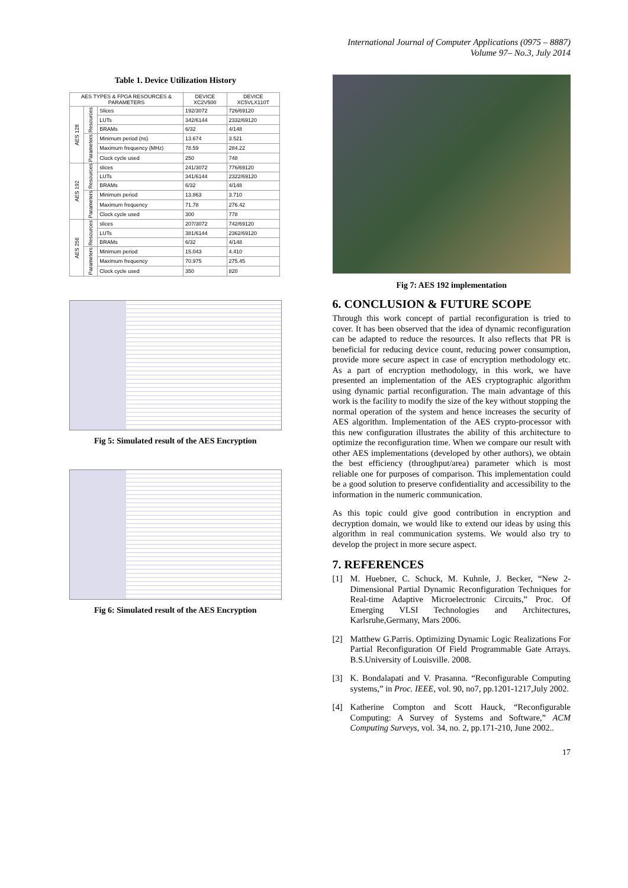International Journal of Computer Applications (0975 – 8887)
Volume 97– No.3, July 2014
Table 1. Device Utilization History
| AES TYPES & FPGA RESOURCES & PARAMETERS | | | DEVICE XC2V500 | DEVICE XC5VLX110T |
| --- | --- | --- | --- | --- |
| AES 128 | Resources | Slices | 192/3072 | 726/69120 |
| | | LUTs | 342/6144 | 2332/69120 |
| | | BRAMs | 6/32 | 4/148 |
| | Parameters | Minimum period (ns) | 13.674 | 3.521 |
| | | Maximum frequency (MHz) | 78.59 | 284.22 |
| | | Clock cycle used | 250 | 748 |
| AES 192 | Resources | slices | 241/3072 | 776/69120 |
| | | LUTs | 341/6144 | 2322/69120 |
| | | BRAMs | 6/32 | 4/148 |
| | Parameters | Minimum period | 13.863 | 3.710 |
| | | Maximum frequency | 71.78 | 276.42 |
| | | Clock cycle used | 300 | 778 |
| AES 256 | Resources | slices | 207/3072 | 742/69120 |
| | | LUTs | 381/6144 | 2362/69120 |
| | | BRAMs | 6/32 | 4/148 |
| | Parameters | Minimum period | 15.043 | 4.410 |
| | | Maximum frequency | 70.975 | 275.45 |
| | | Clock cycle used | 350 | 820 |
Fig 5: Simulated result of the AES Encryption
Fig 6: Simulated result of the AES Encryption
Fig 7: AES 192 implementation
6. CONCLUSION & FUTURE SCOPE
Through this work concept of partial reconfiguration is tried to cover. It has been observed that the idea of dynamic reconfiguration can be adapted to reduce the resources. It also reflects that PR is beneficial for reducing device count, reducing power consumption, provide more secure aspect in case of encryption methodology etc. As a part of encryption methodology, in this work, we have presented an implementation of the AES cryptographic algorithm using dynamic partial reconfiguration. The main advantage of this work is the facility to modify the size of the key without stopping the normal operation of the system and hence increases the security of AES algorithm. Implementation of the AES crypto-processor with this new configuration illustrates the ability of this architecture to optimize the reconfiguration time. When we compare our result with other AES implementations (developed by other authors), we obtain the best efficiency (throughput/area) parameter which is most reliable one for purposes of comparison. This implementation could be a good solution to preserve confidentiality and accessibility to the information in the numeric communication.
As this topic could give good contribution in encryption and decryption domain, we would like to extend our ideas by using this algorithm in real communication systems. We would also try to develop the project in more secure aspect.
7. REFERENCES
[1] M. Huebner, C. Schuck, M. Kuhnle, J. Becker, “New 2-Dimensional Partial Dynamic Reconfiguration Techniques for Real-time Adaptive Microelectronic Circuits,” Proc. Of Emerging VLSI Technologies and Architectures, Karlsruhe,Germany, Mars 2006.
[2] Matthew G.Parris. Optimizing Dynamic Logic Realizations For Partial Reconfiguration Of Field Programmable Gate Arrays. B.S.University of Louisville. 2008.
[3] K. Bondalapati and V. Prasanna. “Reconfigurable Computing systems,” in Proc. IEEE, vol. 90, no7, pp.1201-1217,July 2002.
[4] Katherine Compton and Scott Hauck, “Reconfigurable Computing: A Survey of Systems and Software,” ACM Computing Surveys, vol. 34, no. 2, pp.171-210, June 2002..
17